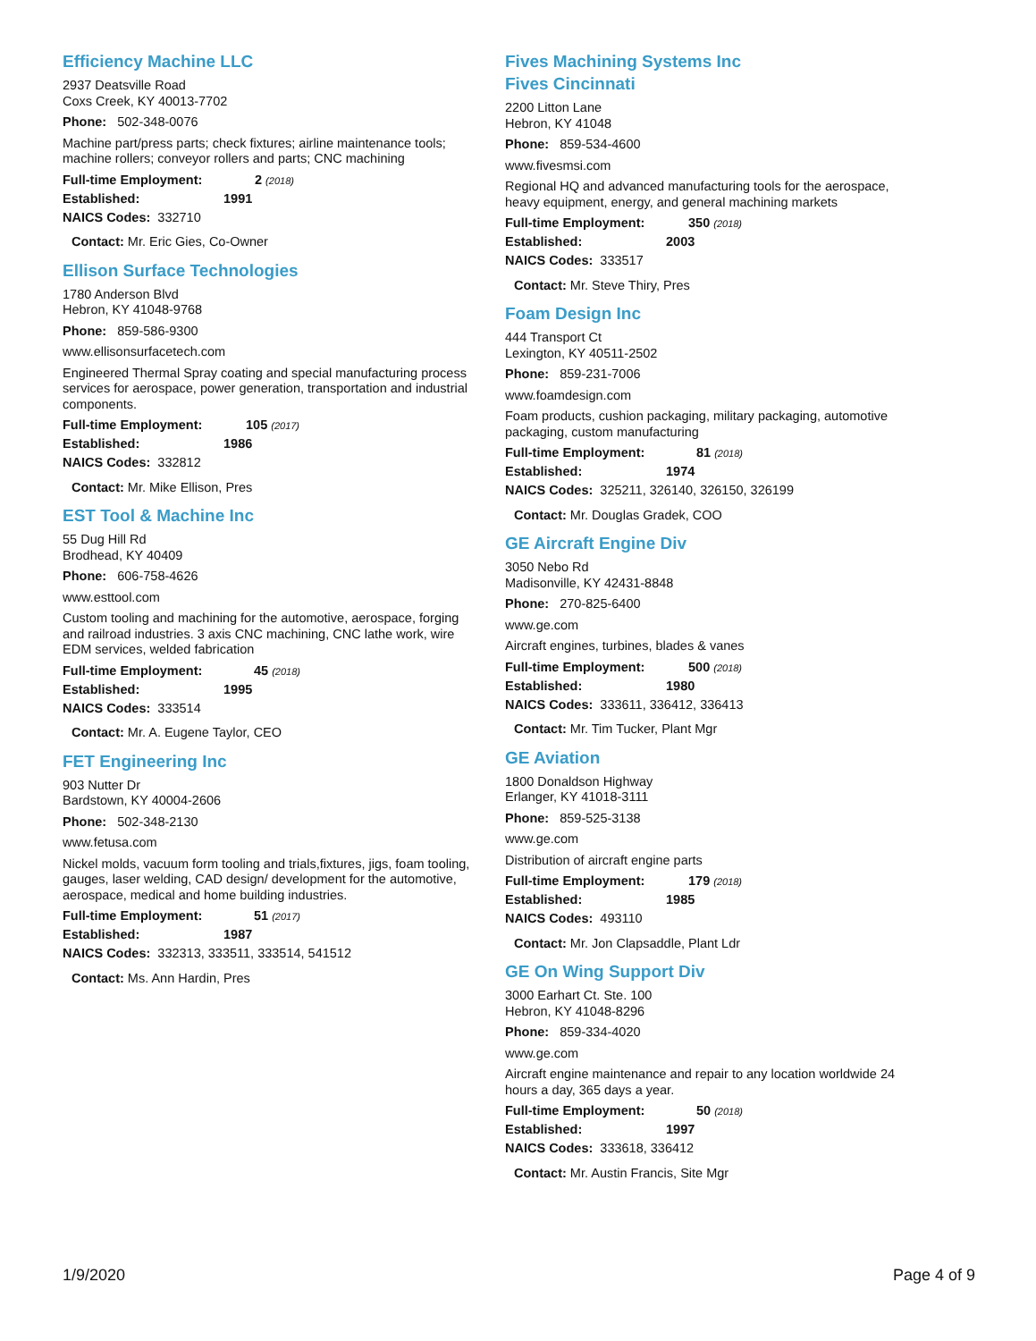Efficiency Machine LLC
2937 Deatsville Road
Coxs Creek, KY 40013-7702
Phone: 502-348-0076
Machine part/press parts; check fixtures; airline maintenance tools; machine rollers; conveyor rollers and parts; CNC machining
Full-time Employment: 2 (2018)
Established: 1991
NAICS Codes: 332710
Contact: Mr. Eric Gies, Co-Owner
Ellison Surface Technologies
1780 Anderson Blvd
Hebron, KY 41048-9768
Phone: 859-586-9300
www.ellisonsurfacetech.com
Engineered Thermal Spray coating and special manufacturing process services for aerospace, power generation, transportation and industrial components.
Full-time Employment: 105 (2017)
Established: 1986
NAICS Codes: 332812
Contact: Mr. Mike Ellison, Pres
EST Tool & Machine Inc
55 Dug Hill Rd
Brodhead, KY 40409
Phone: 606-758-4626
www.esttool.com
Custom tooling and machining for the automotive, aerospace, forging and railroad industries. 3 axis CNC machining, CNC lathe work, wire EDM services, welded fabrication
Full-time Employment: 45 (2018)
Established: 1995
NAICS Codes: 333514
Contact: Mr. A. Eugene Taylor, CEO
FET Engineering Inc
903 Nutter Dr
Bardstown, KY 40004-2606
Phone: 502-348-2130
www.fetusa.com
Nickel molds, vacuum form tooling and trials,fixtures, jigs, foam tooling, gauges, laser welding, CAD design/ development for the automotive, aerospace, medical and home building industries.
Full-time Employment: 51 (2017)
Established: 1987
NAICS Codes: 332313, 333511, 333514, 541512
Contact: Ms. Ann Hardin, Pres
Fives Machining Systems Inc
Fives Cincinnati
2200 Litton Lane
Hebron, KY 41048
Phone: 859-534-4600
www.fivesmsi.com
Regional HQ and advanced manufacturing tools for the aerospace, heavy equipment, energy, and general machining markets
Full-time Employment: 350 (2018)
Established: 2003
NAICS Codes: 333517
Contact: Mr. Steve Thiry, Pres
Foam Design Inc
444 Transport Ct
Lexington, KY 40511-2502
Phone: 859-231-7006
www.foamdesign.com
Foam products, cushion packaging, military packaging, automotive packaging, custom manufacturing
Full-time Employment: 81 (2018)
Established: 1974
NAICS Codes: 325211, 326140, 326150, 326199
Contact: Mr. Douglas Gradek, COO
GE Aircraft Engine Div
3050 Nebo Rd
Madisonville, KY 42431-8848
Phone: 270-825-6400
www.ge.com
Aircraft engines, turbines, blades & vanes
Full-time Employment: 500 (2018)
Established: 1980
NAICS Codes: 333611, 336412, 336413
Contact: Mr. Tim Tucker, Plant Mgr
GE Aviation
1800 Donaldson Highway
Erlanger, KY 41018-3111
Phone: 859-525-3138
www.ge.com
Distribution of aircraft engine parts
Full-time Employment: 179 (2018)
Established: 1985
NAICS Codes: 493110
Contact: Mr. Jon Clapsaddle, Plant Ldr
GE On Wing Support Div
3000 Earhart Ct. Ste. 100
Hebron, KY 41048-8296
Phone: 859-334-4020
www.ge.com
Aircraft engine maintenance and repair to any location worldwide 24 hours a day, 365 days a year.
Full-time Employment: 50 (2018)
Established: 1997
NAICS Codes: 333618, 336412
Contact: Mr. Austin Francis, Site Mgr
1/9/2020 Page 4 of 9